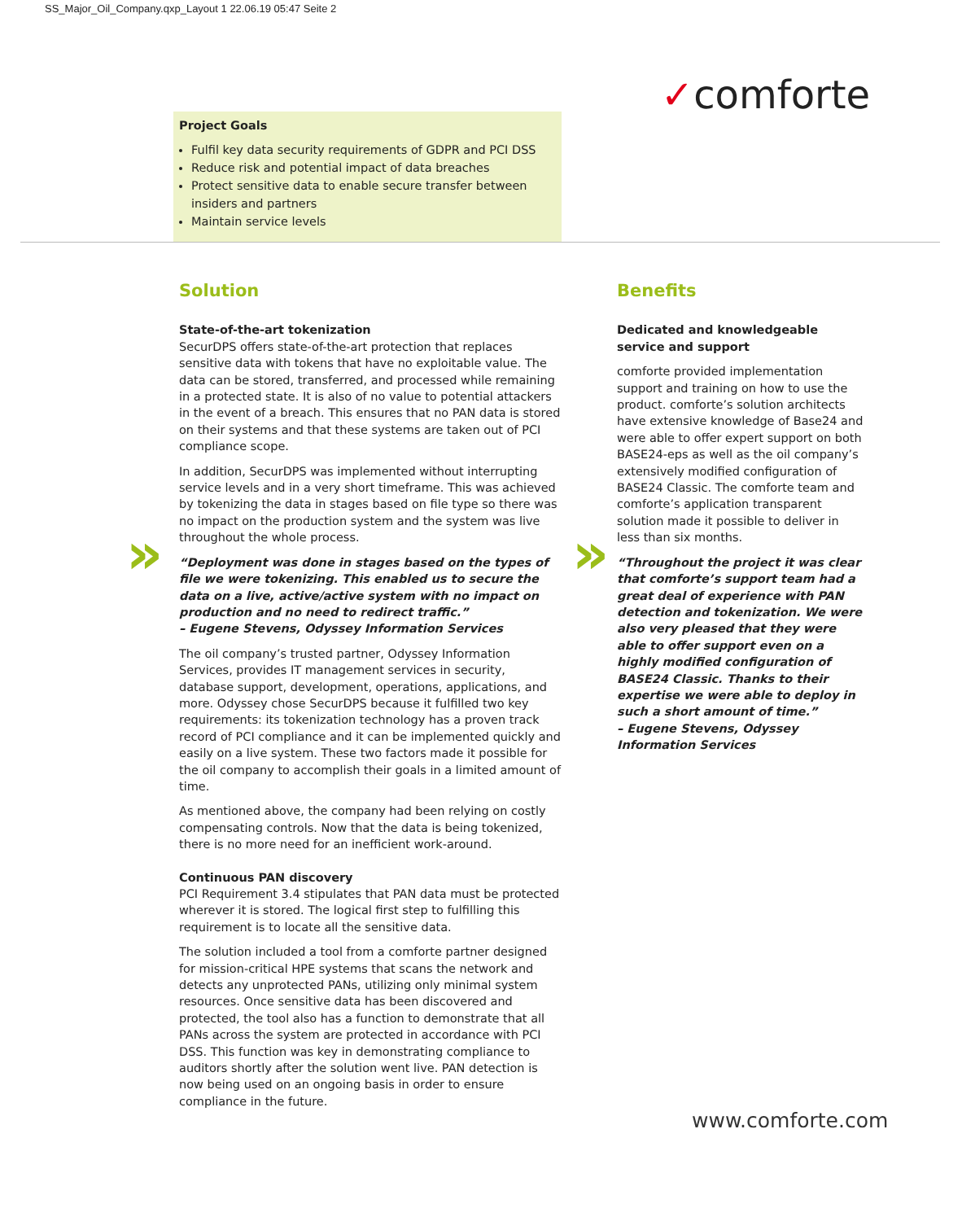SS_Major_Oil_Company.qxp_Layout 1 22.06.19 05:47 Seite 2
✓comforte
Project Goals
Fulfil key data security requirements of GDPR and PCI DSS
Reduce risk and potential impact of data breaches
Protect sensitive data to enable secure transfer between insiders and partners
Maintain service levels
» »
Solution
State-of-the-art tokenization
SecurDPS offers state-of-the-art protection that replaces sensitive data with tokens that have no exploitable value. The data can be stored, transferred, and processed while remaining in a protected state. It is also of no value to potential attackers in the event of a breach. This ensures that no PAN data is stored on their systems and that these systems are taken out of PCI compliance scope.
In addition, SecurDPS was implemented without interrupting service levels and in a very short timeframe. This was achieved by tokenizing the data in stages based on file type so there was no impact on the production system and the system was live throughout the whole process.
“Deployment was done in stages based on the types of file we were tokenizing. This enabled us to secure the data on a live, active/active system with no impact on production and no need to redirect traffic.”
– Eugene Stevens, Odyssey Information Services
The oil company’s trusted partner, Odyssey Information Services, provides IT management services in security, database support, development, operations, applications, and more. Odyssey chose SecurDPS because it fulfilled two key requirements: its tokenization technology has a proven track record of PCI compliance and it can be implemented quickly and easily on a live system. These two factors made it possible for the oil company to accomplish their goals in a limited amount of time.
As mentioned above, the company had been relying on costly compensating controls. Now that the data is being tokenized, there is no more need for an inefficient work-around.
Continuous PAN discovery
PCI Requirement 3.4 stipulates that PAN data must be protected wherever it is stored. The logical first step to fulfilling this requirement is to locate all the sensitive data.
The solution included a tool from a comforte partner designed for mission-critical HPE systems that scans the network and detects any unprotected PANs, utilizing only minimal system resources. Once sensitive data has been discovered and protected, the tool also has a function to demonstrate that all PANs across the system are protected in accordance with PCI DSS. This function was key in demonstrating compliance to auditors shortly after the solution went live. PAN detection is now being used on an ongoing basis in order to ensure compliance in the future.
Benefits
Dedicated and knowledgeable service and support
comforte provided implementation support and training on how to use the product. comforte’s solution architects have extensive knowledge of Base24 and were able to offer expert support on both BASE24-eps as well as the oil company’s extensively modified configuration of BASE24 Classic. The comforte team and comforte’s application transparent solution made it possible to deliver in less than six months.
“Throughout the project it was clear that comforte’s support team had a great deal of experience with PAN detection and tokenization. We were also very pleased that they were able to offer support even on a highly modified configuration of BASE24 Classic. Thanks to their expertise we were able to deploy in such a short amount of time.”
– Eugene Stevens, Odyssey Information Services
www.comforte.com